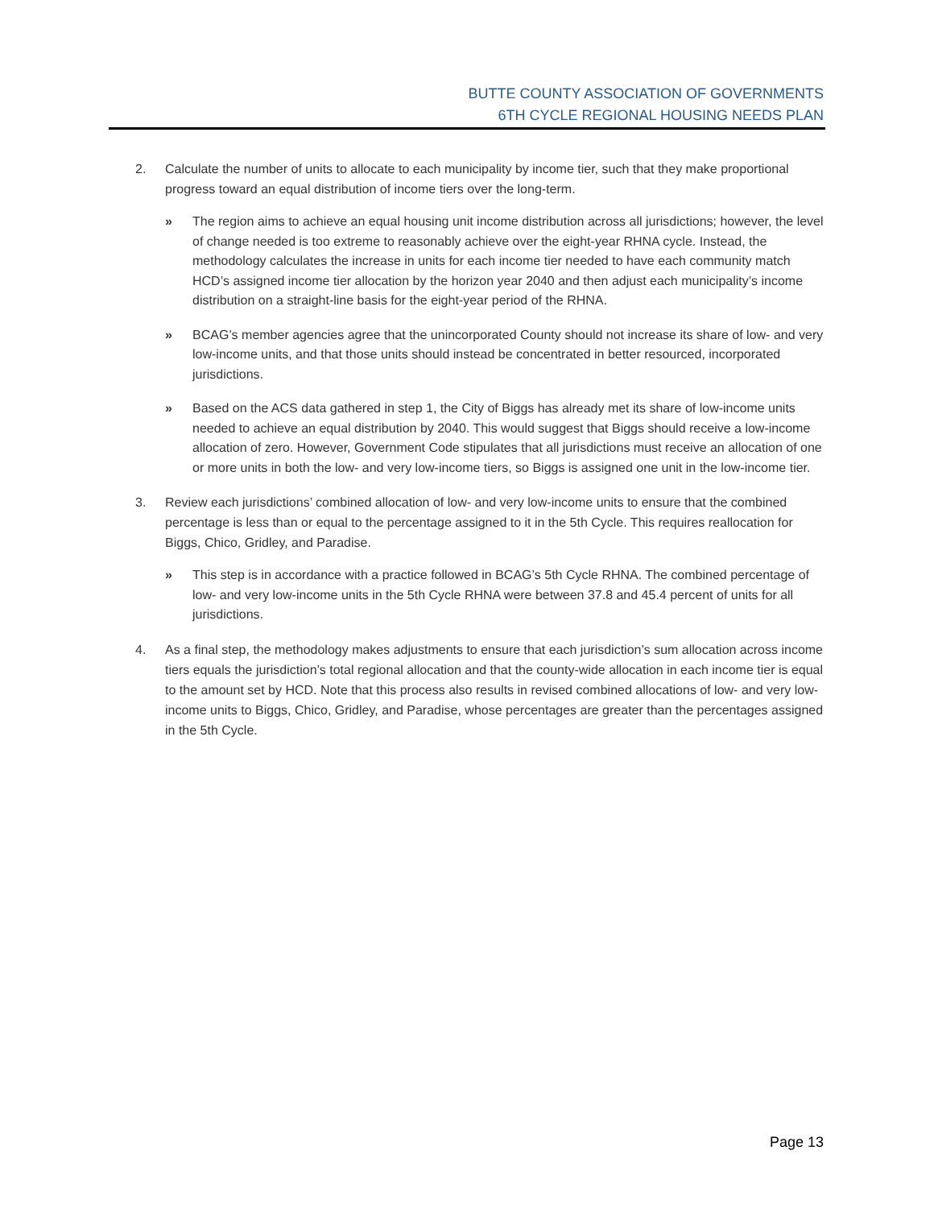BUTTE COUNTY ASSOCIATION OF GOVERNMENTS
6TH CYCLE REGIONAL HOUSING NEEDS PLAN
2. Calculate the number of units to allocate to each municipality by income tier, such that they make proportional progress toward an equal distribution of income tiers over the long-term.
» The region aims to achieve an equal housing unit income distribution across all jurisdictions; however, the level of change needed is too extreme to reasonably achieve over the eight-year RHNA cycle. Instead, the methodology calculates the increase in units for each income tier needed to have each community match HCD’s assigned income tier allocation by the horizon year 2040 and then adjust each municipality’s income distribution on a straight-line basis for the eight-year period of the RHNA.
» BCAG’s member agencies agree that the unincorporated County should not increase its share of low- and very low-income units, and that those units should instead be concentrated in better resourced, incorporated jurisdictions.
» Based on the ACS data gathered in step 1, the City of Biggs has already met its share of low-income units needed to achieve an equal distribution by 2040. This would suggest that Biggs should receive a low-income allocation of zero. However, Government Code stipulates that all jurisdictions must receive an allocation of one or more units in both the low- and very low-income tiers, so Biggs is assigned one unit in the low-income tier.
3. Review each jurisdictions’ combined allocation of low- and very low-income units to ensure that the combined percentage is less than or equal to the percentage assigned to it in the 5th Cycle. This requires reallocation for Biggs, Chico, Gridley, and Paradise.
» This step is in accordance with a practice followed in BCAG’s 5th Cycle RHNA. The combined percentage of low- and very low-income units in the 5th Cycle RHNA were between 37.8 and 45.4 percent of units for all jurisdictions.
4. As a final step, the methodology makes adjustments to ensure that each jurisdiction’s sum allocation across income tiers equals the jurisdiction’s total regional allocation and that the county-wide allocation in each income tier is equal to the amount set by HCD. Note that this process also results in revised combined allocations of low- and very low-income units to Biggs, Chico, Gridley, and Paradise, whose percentages are greater than the percentages assigned in the 5th Cycle.
Page 13